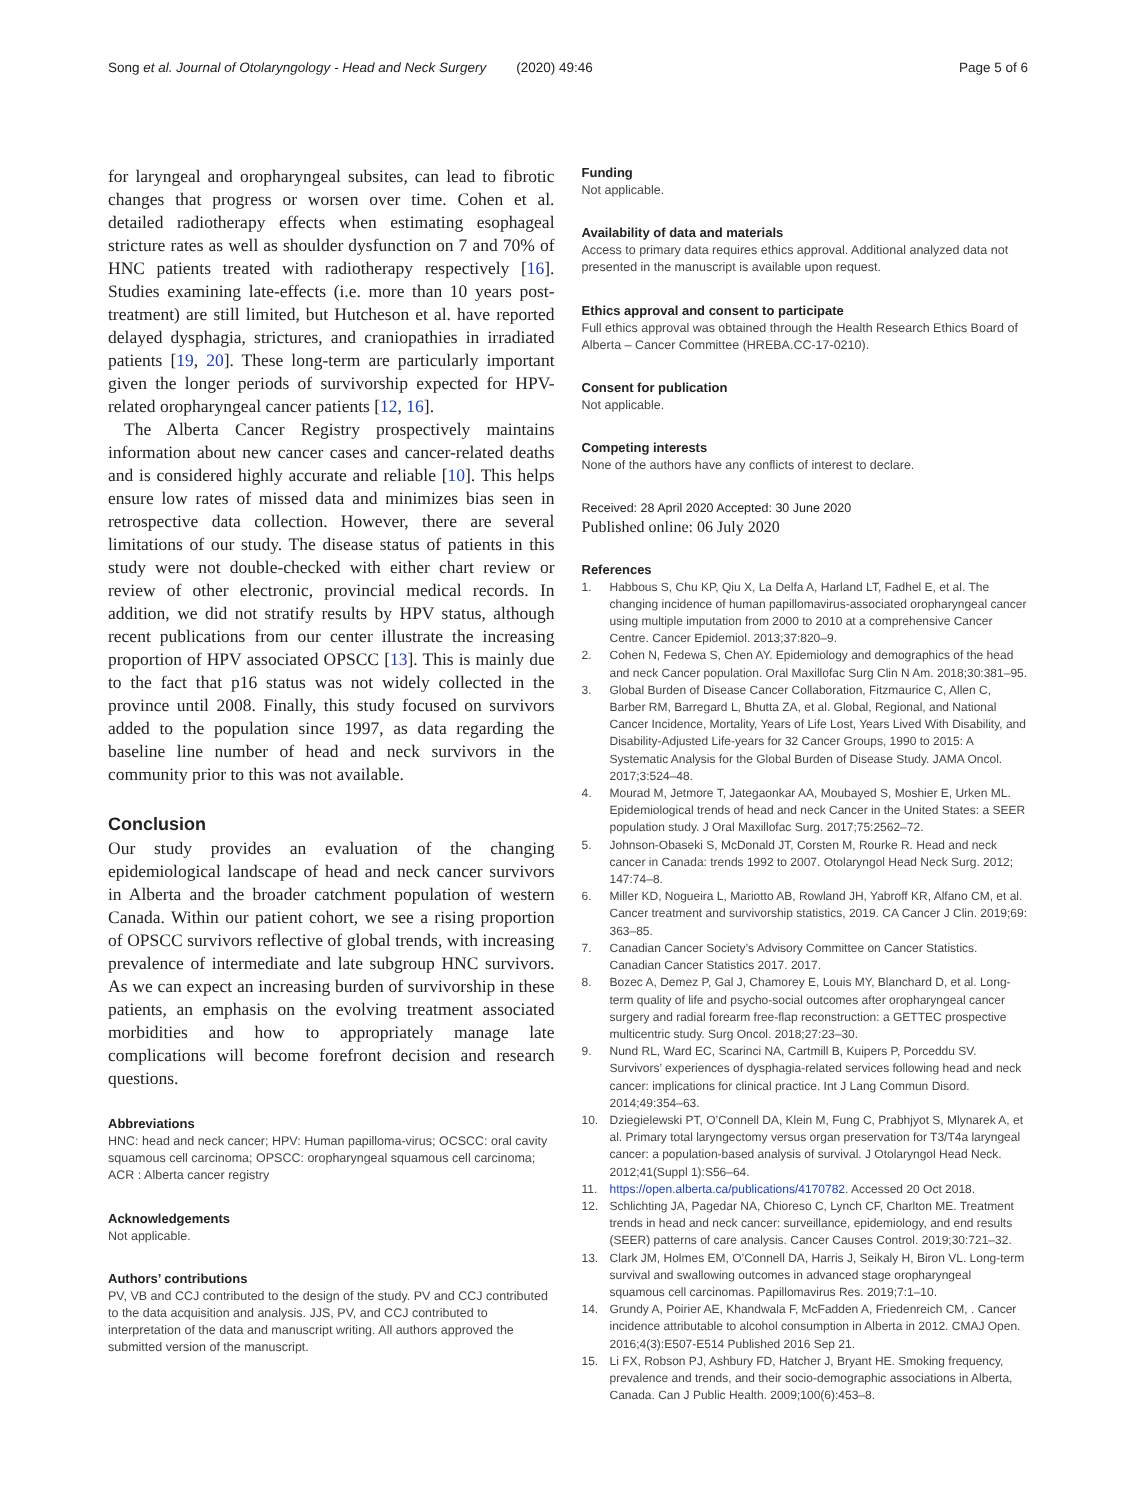Song et al. Journal of Otolaryngology - Head and Neck Surgery (2020) 49:46 Page 5 of 6
for laryngeal and oropharyngeal subsites, can lead to fibrotic changes that progress or worsen over time. Cohen et al. detailed radiotherapy effects when estimating esophageal stricture rates as well as shoulder dysfunction on 7 and 70% of HNC patients treated with radiotherapy respectively [16]. Studies examining late-effects (i.e. more than 10 years post-treatment) are still limited, but Hutcheson et al. have reported delayed dysphagia, strictures, and craniopathies in irradiated patients [19, 20]. These long-term are particularly important given the longer periods of survivorship expected for HPV-related oropharyngeal cancer patients [12, 16].
The Alberta Cancer Registry prospectively maintains information about new cancer cases and cancer-related deaths and is considered highly accurate and reliable [10]. This helps ensure low rates of missed data and minimizes bias seen in retrospective data collection. However, there are several limitations of our study. The disease status of patients in this study were not double-checked with either chart review or review of other electronic, provincial medical records. In addition, we did not stratify results by HPV status, although recent publications from our center illustrate the increasing proportion of HPV associated OPSCC [13]. This is mainly due to the fact that p16 status was not widely collected in the province until 2008. Finally, this study focused on survivors added to the population since 1997, as data regarding the baseline line number of head and neck survivors in the community prior to this was not available.
Conclusion
Our study provides an evaluation of the changing epidemiological landscape of head and neck cancer survivors in Alberta and the broader catchment population of western Canada. Within our patient cohort, we see a rising proportion of OPSCC survivors reflective of global trends, with increasing prevalence of intermediate and late subgroup HNC survivors. As we can expect an increasing burden of survivorship in these patients, an emphasis on the evolving treatment associated morbidities and how to appropriately manage late complications will become forefront decision and research questions.
Abbreviations
HNC: head and neck cancer; HPV: Human papilloma-virus; OCSCC: oral cavity squamous cell carcinoma; OPSCC: oropharyngeal squamous cell carcinoma; ACR : Alberta cancer registry
Acknowledgements
Not applicable.
Authors’ contributions
PV, VB and CCJ contributed to the design of the study. PV and CCJ contributed to the data acquisition and analysis. JJS, PV, and CCJ contributed to interpretation of the data and manuscript writing. All authors approved the submitted version of the manuscript.
Funding
Not applicable.
Availability of data and materials
Access to primary data requires ethics approval. Additional analyzed data not presented in the manuscript is available upon request.
Ethics approval and consent to participate
Full ethics approval was obtained through the Health Research Ethics Board of Alberta – Cancer Committee (HREBA.CC-17-0210).
Consent for publication
Not applicable.
Competing interests
None of the authors have any conflicts of interest to declare.
Received: 28 April 2020 Accepted: 30 June 2020
Published online: 06 July 2020
References
1. Habbous S, Chu KP, Qiu X, La Delfa A, Harland LT, Fadhel E, et al. The changing incidence of human papillomavirus-associated oropharyngeal cancer using multiple imputation from 2000 to 2010 at a comprehensive Cancer Centre. Cancer Epidemiol. 2013;37:820–9.
2. Cohen N, Fedewa S, Chen AY. Epidemiology and demographics of the head and neck Cancer population. Oral Maxillofac Surg Clin N Am. 2018;30:381–95.
3. Global Burden of Disease Cancer Collaboration, Fitzmaurice C, Allen C, Barber RM, Barregard L, Bhutta ZA, et al. Global, Regional, and National Cancer Incidence, Mortality, Years of Life Lost, Years Lived With Disability, and Disability-Adjusted Life-years for 32 Cancer Groups, 1990 to 2015: A Systematic Analysis for the Global Burden of Disease Study. JAMA Oncol. 2017;3:524–48.
4. Mourad M, Jetmore T, Jategaonkar AA, Moubayed S, Moshier E, Urken ML. Epidemiological trends of head and neck Cancer in the United States: a SEER population study. J Oral Maxillofac Surg. 2017;75:2562–72.
5. Johnson-Obaseki S, McDonald JT, Corsten M, Rourke R. Head and neck cancer in Canada: trends 1992 to 2007. Otolaryngol Head Neck Surg. 2012; 147:74–8.
6. Miller KD, Nogueira L, Mariotto AB, Rowland JH, Yabroff KR, Alfano CM, et al. Cancer treatment and survivorship statistics, 2019. CA Cancer J Clin. 2019;69: 363–85.
7. Canadian Cancer Society’s Advisory Committee on Cancer Statistics. Canadian Cancer Statistics 2017. 2017.
8. Bozec A, Demez P, Gal J, Chamorey E, Louis MY, Blanchard D, et al. Long-term quality of life and psycho-social outcomes after oropharyngeal cancer surgery and radial forearm free-flap reconstruction: a GETTEC prospective multicentric study. Surg Oncol. 2018;27:23–30.
9. Nund RL, Ward EC, Scarinci NA, Cartmill B, Kuipers P, Porceddu SV. Survivors’ experiences of dysphagia-related services following head and neck cancer: implications for clinical practice. Int J Lang Commun Disord. 2014;49:354–63.
10. Dziegielewski PT, O’Connell DA, Klein M, Fung C, Prabhjyot S, Mlynarek A, et al. Primary total laryngectomy versus organ preservation for T3/T4a laryngeal cancer: a population-based analysis of survival. J Otolaryngol Head Neck. 2012;41(Suppl 1):S56–64.
11. https://open.alberta.ca/publications/4170782. Accessed 20 Oct 2018.
12. Schlichting JA, Pagedar NA, Chioreso C, Lynch CF, Charlton ME. Treatment trends in head and neck cancer: surveillance, epidemiology, and end results (SEER) patterns of care analysis. Cancer Causes Control. 2019;30:721–32.
13. Clark JM, Holmes EM, O’Connell DA, Harris J, Seikaly H, Biron VL. Long-term survival and swallowing outcomes in advanced stage oropharyngeal squamous cell carcinomas. Papillomavirus Res. 2019;7:1–10.
14. Grundy A, Poirier AE, Khandwala F, McFadden A, Friedenreich CM, . Cancer incidence attributable to alcohol consumption in Alberta in 2012. CMAJ Open. 2016;4(3):E507-E514 Published 2016 Sep 21.
15. Li FX, Robson PJ, Ashbury FD, Hatcher J, Bryant HE. Smoking frequency, prevalence and trends, and their socio-demographic associations in Alberta, Canada. Can J Public Health. 2009;100(6):453–8.